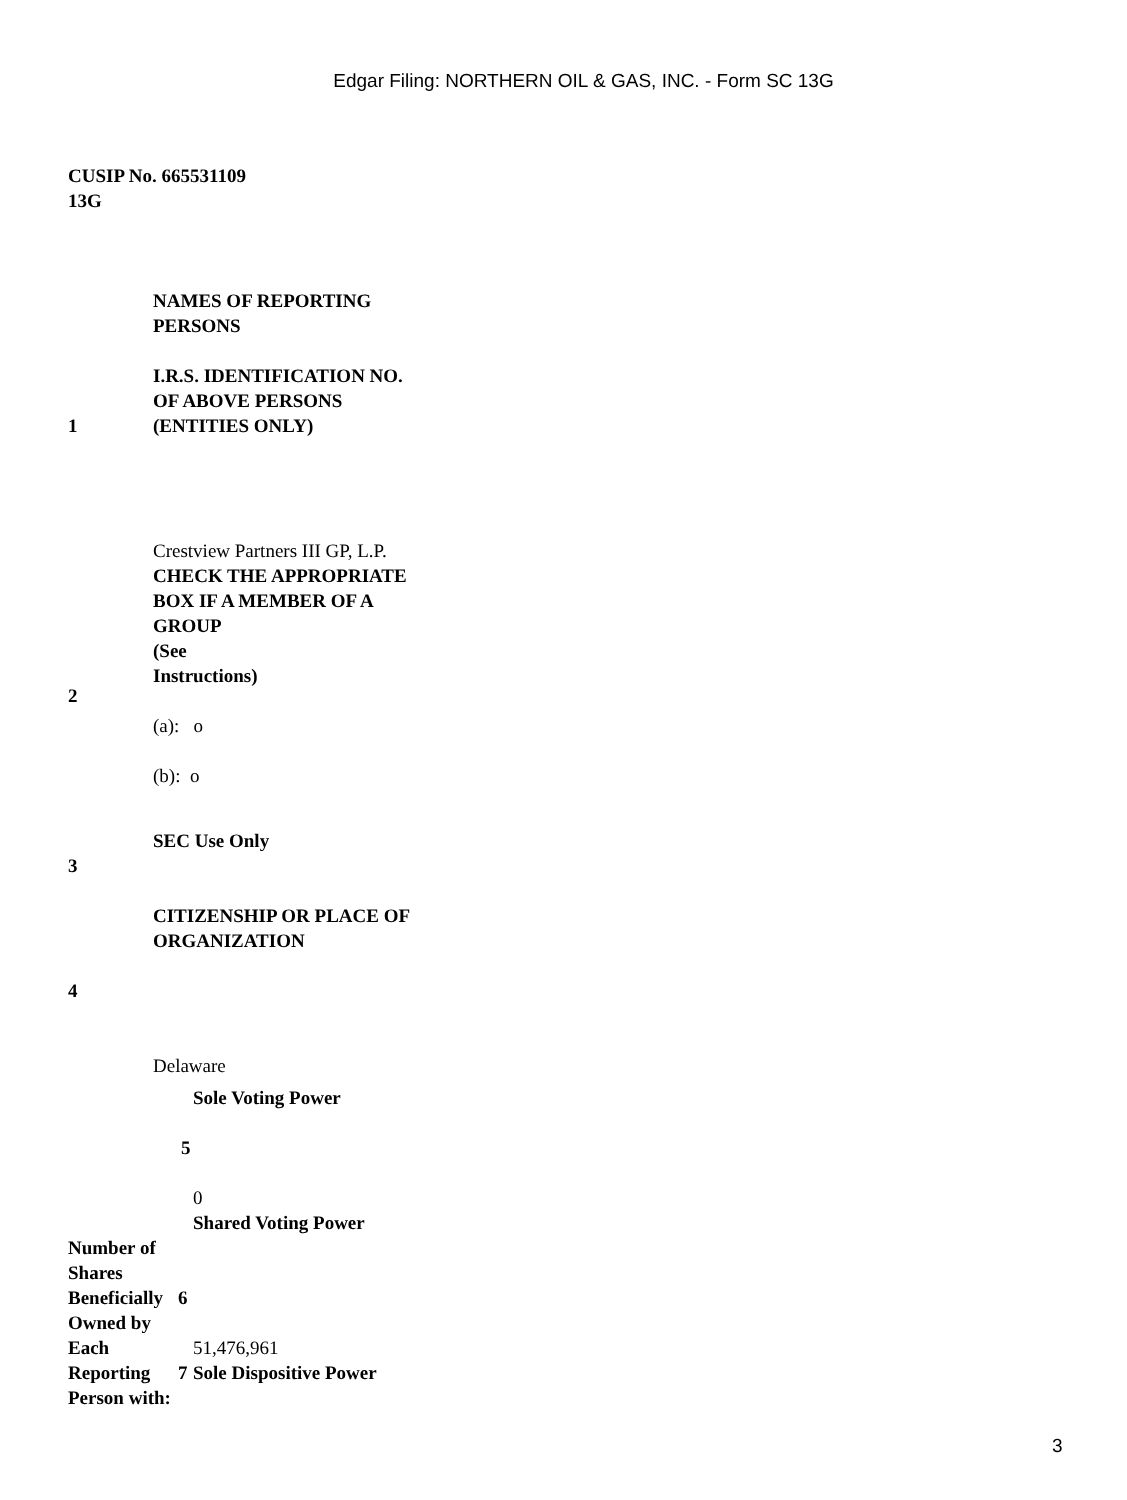Edgar Filing: NORTHERN OIL & GAS, INC. - Form SC 13G
CUSIP No. 665531109
13G
| 1 | NAMES OF REPORTING PERSONS I.R.S. IDENTIFICATION NO. OF ABOVE PERSONS (ENTITIES ONLY) Crestview Partners III GP, L.P. |
| 2 | CHECK THE APPROPRIATE BOX IF A MEMBER OF A GROUP (See Instructions) (a): o (b): o |
| 3 | SEC Use Only |
| 4 | CITIZENSHIP OR PLACE OF ORGANIZATION Delaware |
| | | Sole Voting Power |
| Number of Shares Beneficially Owned by Each Reporting Person with: | 5 | |
| | | 0 Shared Voting Power |
| | 6 | 51,476,961 |
| | 7 | Sole Dispositive Power |
3